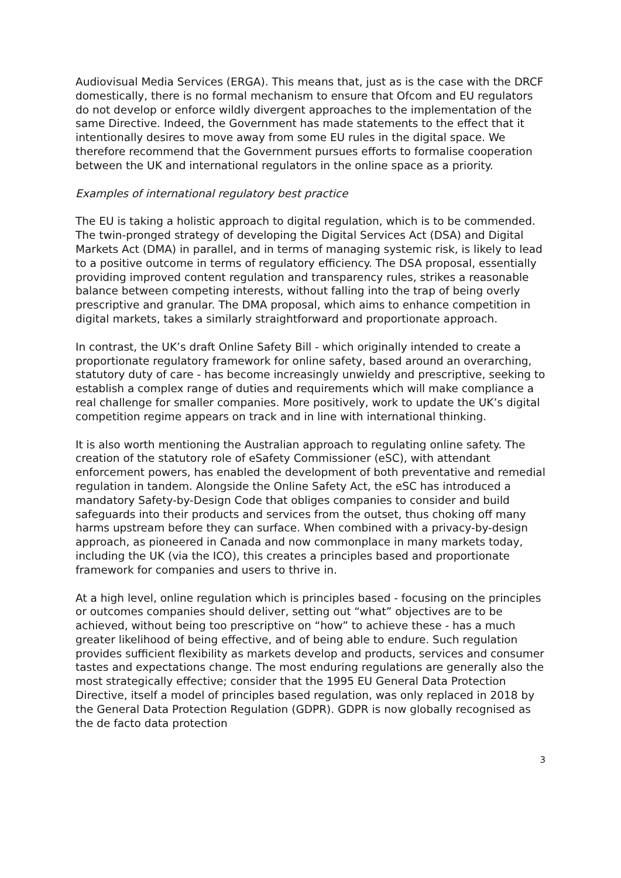Audiovisual Media Services (ERGA). This means that, just as is the case with the DRCF domestically, there is no formal mechanism to ensure that Ofcom and EU regulators do not develop or enforce wildly divergent approaches to the implementation of the same Directive. Indeed, the Government has made statements to the effect that it intentionally desires to move away from some EU rules in the digital space. We therefore recommend that the Government pursues efforts to formalise cooperation between the UK and international regulators in the online space as a priority.
Examples of international regulatory best practice
The EU is taking a holistic approach to digital regulation, which is to be commended. The twin-pronged strategy of developing the Digital Services Act (DSA) and Digital Markets Act (DMA) in parallel, and in terms of managing systemic risk, is likely to lead to a positive outcome in terms of regulatory efficiency. The DSA proposal, essentially providing improved content regulation and transparency rules, strikes a reasonable balance between competing interests, without falling into the trap of being overly prescriptive and granular. The DMA proposal, which aims to enhance competition in digital markets, takes a similarly straightforward and proportionate approach.
In contrast, the UK’s draft Online Safety Bill - which originally intended to create a proportionate regulatory framework for online safety, based around an overarching, statutory duty of care - has become increasingly unwieldy and prescriptive, seeking to establish a complex range of duties and requirements which will make compliance a real challenge for smaller companies. More positively, work to update the UK’s digital competition regime appears on track and in line with international thinking.
It is also worth mentioning the Australian approach to regulating online safety. The creation of the statutory role of eSafety Commissioner (eSC), with attendant enforcement powers, has enabled the development of both preventative and remedial regulation in tandem. Alongside the Online Safety Act, the eSC has introduced a mandatory Safety-by-Design Code that obliges companies to consider and build safeguards into their products and services from the outset, thus choking off many harms upstream before they can surface. When combined with a privacy-by-design approach, as pioneered in Canada and now commonplace in many markets today, including the UK (via the ICO), this creates a principles based and proportionate framework for companies and users to thrive in.
At a high level, online regulation which is principles based - focusing on the principles or outcomes companies should deliver, setting out “what” objectives are to be achieved, without being too prescriptive on “how” to achieve these - has a much greater likelihood of being effective, and of being able to endure. Such regulation provides sufficient flexibility as markets develop and products, services and consumer tastes and expectations change. The most enduring regulations are generally also the most strategically effective; consider that the 1995 EU General Data Protection Directive, itself a model of principles based regulation, was only replaced in 2018 by the General Data Protection Regulation (GDPR). GDPR is now globally recognised as the de facto data protection
3